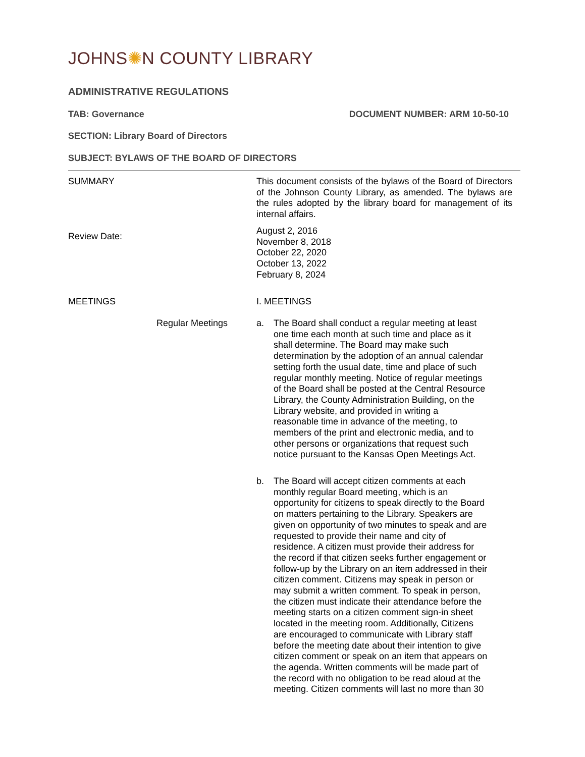JOHNS✺N COUNTY LIBRARY
ADMINISTRATIVE REGULATIONS
TAB: Governance DOCUMENT NUMBER: ARM 10-50-10
SECTION: Library Board of Directors
SUBJECT: BYLAWS OF THE BOARD OF DIRECTORS
SUMMARY This document consists of the bylaws of the Board of Directors of the Johnson County Library, as amended. The bylaws are the rules adopted by the library board for management of its internal affairs.
Review Date:
August 2, 2016
November 8, 2018
October 22, 2020
October 13, 2022
February 8, 2024
MEETINGS I. MEETINGS
Regular Meetings a. The Board shall conduct a regular meeting at least one time each month at such time and place as it shall determine. The Board may make such determination by the adoption of an annual calendar setting forth the usual date, time and place of such regular monthly meeting. Notice of regular meetings of the Board shall be posted at the Central Resource Library, the County Administration Building, on the Library website, and provided in writing a reasonable time in advance of the meeting, to members of the print and electronic media, and to other persons or organizations that request such notice pursuant to the Kansas Open Meetings Act.
b. The Board will accept citizen comments at each monthly regular Board meeting, which is an opportunity for citizens to speak directly to the Board on matters pertaining to the Library. Speakers are given on opportunity of two minutes to speak and are requested to provide their name and city of residence. A citizen must provide their address for the record if that citizen seeks further engagement or follow-up by the Library on an item addressed in their citizen comment. Citizens may speak in person or may submit a written comment. To speak in person, the citizen must indicate their attendance before the meeting starts on a citizen comment sign-in sheet located in the meeting room. Additionally, Citizens are encouraged to communicate with Library staff before the meeting date about their intention to give citizen comment or speak on an item that appears on the agenda. Written comments will be made part of the record with no obligation to be read aloud at the meeting. Citizen comments will last no more than 30